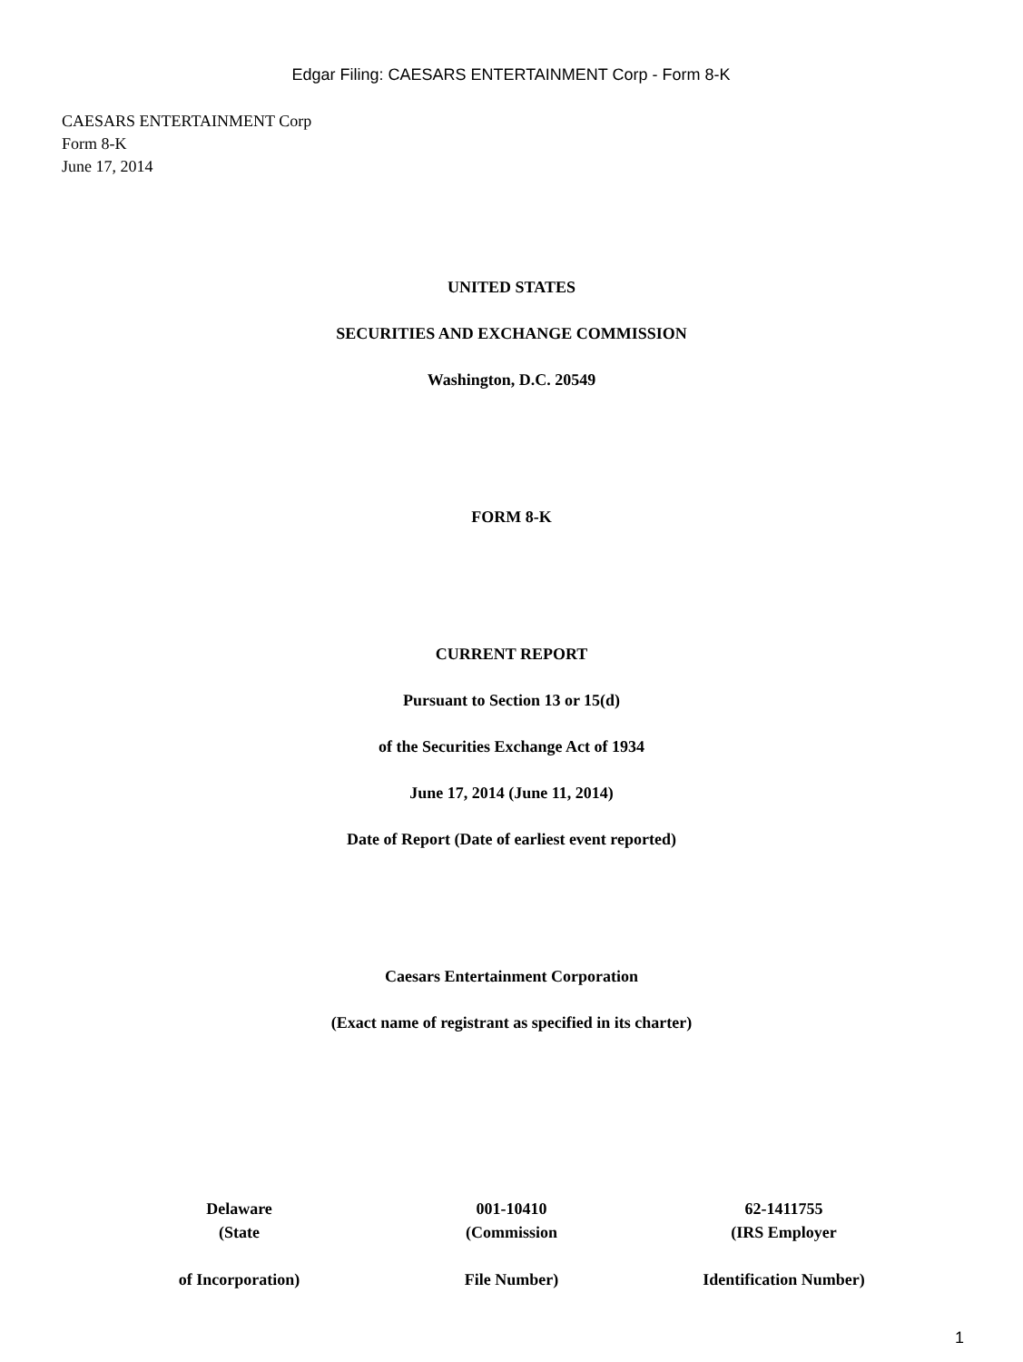Edgar Filing: CAESARS ENTERTAINMENT Corp - Form 8-K
CAESARS ENTERTAINMENT Corp
Form 8-K
June 17, 2014
UNITED STATES
SECURITIES AND EXCHANGE COMMISSION
Washington, D.C. 20549
FORM 8-K
CURRENT REPORT
Pursuant to Section 13 or 15(d)
of the Securities Exchange Act of 1934
June 17, 2014 (June 11, 2014)
Date of Report (Date of earliest event reported)
Caesars Entertainment Corporation
(Exact name of registrant as specified in its charter)
| Delaware (State of Incorporation) | 001-10410 (Commission File Number) | 62-1411755 (IRS Employer Identification Number) |
1